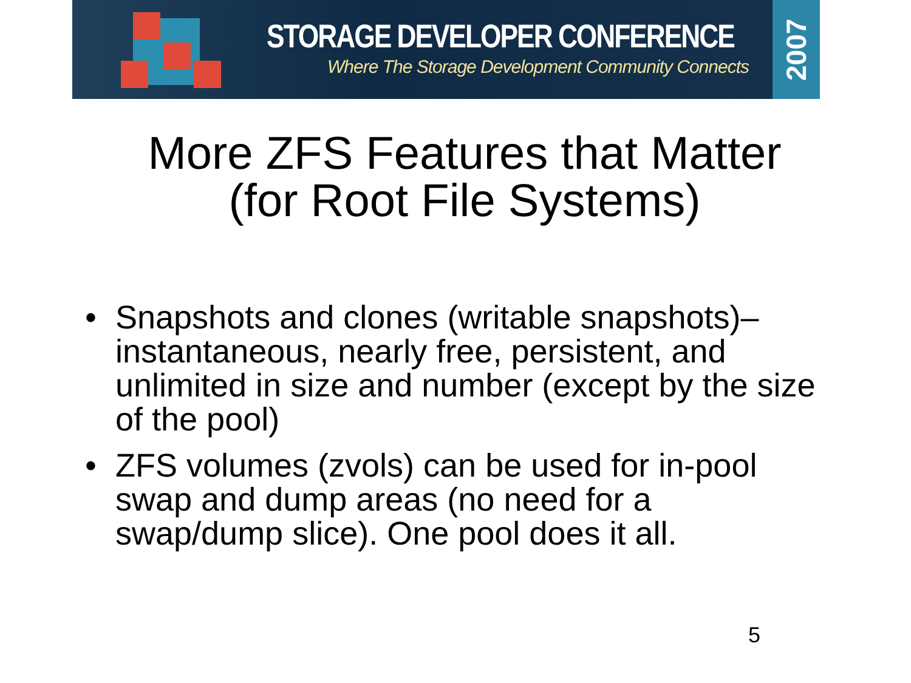STORAGE DEVELOPER CONFERENCE
Where The Storage Development Community Connects
2007
More ZFS Features that Matter
(for Root File Systems)
• Snapshots and clones (writable snapshots)– instantaneous, nearly free, persistent, and unlimited in size and number (except by the size of the pool)
• ZFS volumes (zvols) can be used for in-pool swap and dump areas (no need for a swap/dump slice). One pool does it all.
5